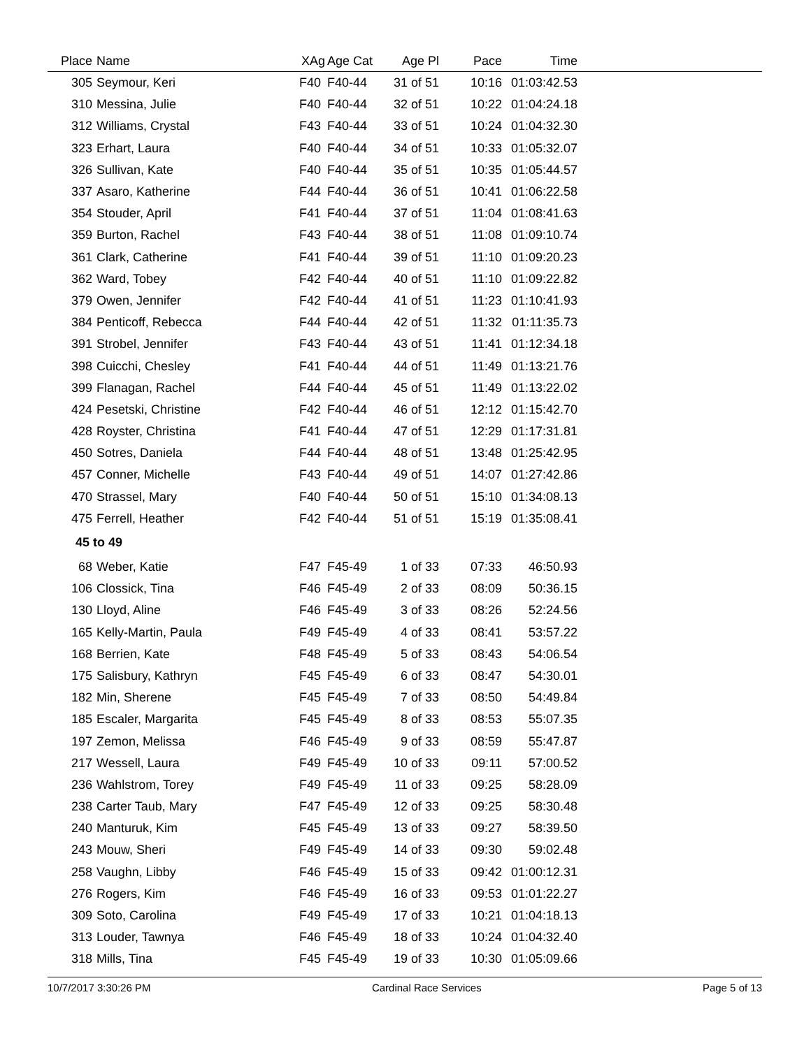| Place | Name | XAg | Age Cat | Age Pl | Pace | Time | |
| --- | --- | --- | --- | --- | --- | --- | --- |
| 305 | Seymour, Keri | F40 | F40-44 | 31 of 51 | 10:16 | 01:03:42.53 | |
| 310 | Messina, Julie | F40 | F40-44 | 32 of 51 | 10:22 | 01:04:24.18 | |
| 312 | Williams, Crystal | F43 | F40-44 | 33 of 51 | 10:24 | 01:04:32.30 | |
| 323 | Erhart, Laura | F40 | F40-44 | 34 of 51 | 10:33 | 01:05:32.07 | |
| 326 | Sullivan, Kate | F40 | F40-44 | 35 of 51 | 10:35 | 01:05:44.57 | |
| 337 | Asaro, Katherine | F44 | F40-44 | 36 of 51 | 10:41 | 01:06:22.58 | |
| 354 | Stouder, April | F41 | F40-44 | 37 of 51 | 11:04 | 01:08:41.63 | |
| 359 | Burton, Rachel | F43 | F40-44 | 38 of 51 | 11:08 | 01:09:10.74 | |
| 361 | Clark, Catherine | F41 | F40-44 | 39 of 51 | 11:10 | 01:09:20.23 | |
| 362 | Ward, Tobey | F42 | F40-44 | 40 of 51 | 11:10 | 01:09:22.82 | |
| 379 | Owen, Jennifer | F42 | F40-44 | 41 of 51 | 11:23 | 01:10:41.93 | |
| 384 | Penticoff, Rebecca | F44 | F40-44 | 42 of 51 | 11:32 | 01:11:35.73 | |
| 391 | Strobel, Jennifer | F43 | F40-44 | 43 of 51 | 11:41 | 01:12:34.18 | |
| 398 | Cuicchi, Chesley | F41 | F40-44 | 44 of 51 | 11:49 | 01:13:21.76 | |
| 399 | Flanagan, Rachel | F44 | F40-44 | 45 of 51 | 11:49 | 01:13:22.02 | |
| 424 | Pesetski, Christine | F42 | F40-44 | 46 of 51 | 12:12 | 01:15:42.70 | |
| 428 | Royster, Christina | F41 | F40-44 | 47 of 51 | 12:29 | 01:17:31.81 | |
| 450 | Sotres, Daniela | F44 | F40-44 | 48 of 51 | 13:48 | 01:25:42.95 | |
| 457 | Conner, Michelle | F43 | F40-44 | 49 of 51 | 14:07 | 01:27:42.86 | |
| 470 | Strassel, Mary | F40 | F40-44 | 50 of 51 | 15:10 | 01:34:08.13 | |
| 475 | Ferrell, Heather | F42 | F40-44 | 51 of 51 | 15:19 | 01:35:08.41 | |
| 45 to 49 | | | | | | | |
| 68 | Weber, Katie | F47 | F45-49 | 1 of 33 | 07:33 | 46:50.93 | |
| 106 | Clossick, Tina | F46 | F45-49 | 2 of 33 | 08:09 | 50:36.15 | |
| 130 | Lloyd, Aline | F46 | F45-49 | 3 of 33 | 08:26 | 52:24.56 | |
| 165 | Kelly-Martin, Paula | F49 | F45-49 | 4 of 33 | 08:41 | 53:57.22 | |
| 168 | Berrien, Kate | F48 | F45-49 | 5 of 33 | 08:43 | 54:06.54 | |
| 175 | Salisbury, Kathryn | F45 | F45-49 | 6 of 33 | 08:47 | 54:30.01 | |
| 182 | Min, Sherene | F45 | F45-49 | 7 of 33 | 08:50 | 54:49.84 | |
| 185 | Escaler, Margarita | F45 | F45-49 | 8 of 33 | 08:53 | 55:07.35 | |
| 197 | Zemon, Melissa | F46 | F45-49 | 9 of 33 | 08:59 | 55:47.87 | |
| 217 | Wessell, Laura | F49 | F45-49 | 10 of 33 | 09:11 | 57:00.52 | |
| 236 | Wahlstrom, Torey | F49 | F45-49 | 11 of 33 | 09:25 | 58:28.09 | |
| 238 | Carter Taub, Mary | F47 | F45-49 | 12 of 33 | 09:25 | 58:30.48 | |
| 240 | Manturuk, Kim | F45 | F45-49 | 13 of 33 | 09:27 | 58:39.50 | |
| 243 | Mouw, Sheri | F49 | F45-49 | 14 of 33 | 09:30 | 59:02.48 | |
| 258 | Vaughn, Libby | F46 | F45-49 | 15 of 33 | 09:42 | 01:00:12.31 | |
| 276 | Rogers, Kim | F46 | F45-49 | 16 of 33 | 09:53 | 01:01:22.27 | |
| 309 | Soto, Carolina | F49 | F45-49 | 17 of 33 | 10:21 | 01:04:18.13 | |
| 313 | Louder, Tawnya | F46 | F45-49 | 18 of 33 | 10:24 | 01:04:32.40 | |
| 318 | Mills, Tina | F45 | F45-49 | 19 of 33 | 10:30 | 01:05:09.66 | |
10/7/2017 3:30:26 PM Cardinal Race Services Page 5 of 13